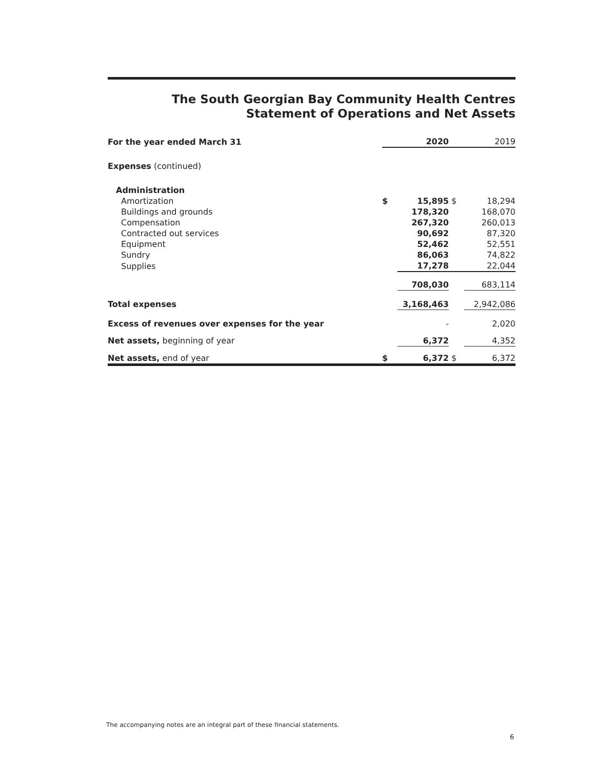The South Georgian Bay Community Health Centres
Statement of Operations and Net Assets
| For the year ended March 31 | | 2020 | | 2019 |
| Expenses (continued) | | | | |
| Administration | | | | |
| Amortization | $ | 15,895 | $ | 18,294 |
| Buildings and grounds | | 178,320 | | 168,070 |
| Compensation | | 267,320 | | 260,013 |
| Contracted out services | | 90,692 | | 87,320 |
| Equipment | | 52,462 | | 52,551 |
| Sundry | | 86,063 | | 74,822 |
| Supplies | | 17,278 | | 22,044 |
| | | 708,030 | | 683,114 |
| Total expenses | | 3,168,463 | | 2,942,086 |
| Excess of revenues over expenses for the year | | - | | 2,020 |
| Net assets, beginning of year | | 6,372 | | 4,352 |
| Net assets, end of year | $ | 6,372 | $ | 6,372 |
The accompanying notes are an integral part of these financial statements.
6